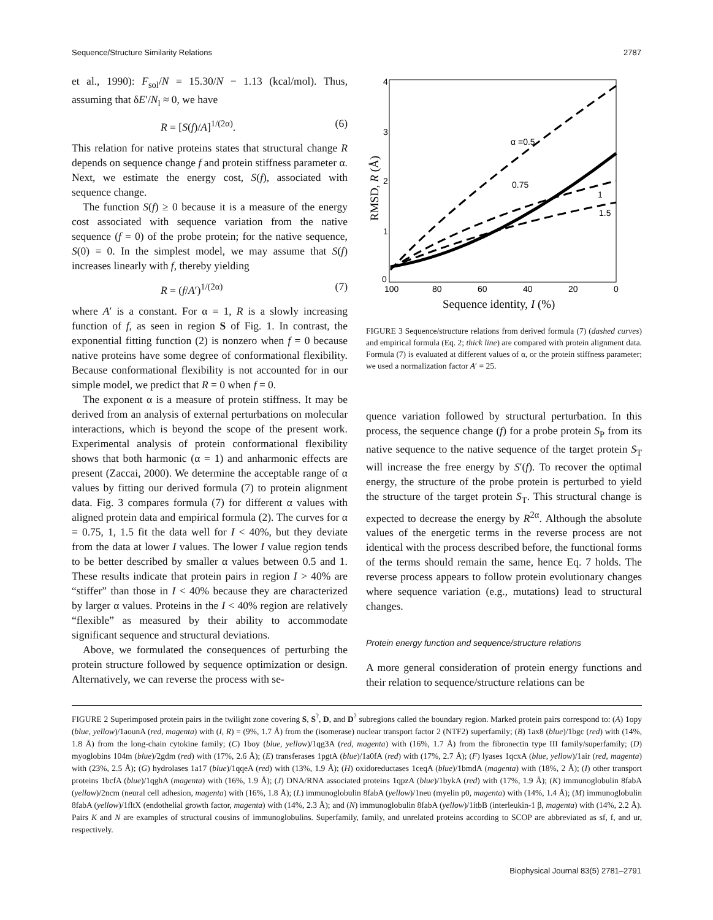Sequence/Structure Similarity Relations 2787
et al., 1990): F<sub>sol</sub>/N = 15.30/N − 1.13 (kcal/mol). Thus, assuming that δE′/N<sub>l</sub> ≈ 0, we have
R = [S(f)/A]<sup>1/(2α)</sup>. (6)
This relation for native proteins states that structural change R depends on sequence change f and protein stiffness parameter α. Next, we estimate the energy cost, S(f), associated with sequence change.
The function S(f) ≥ 0 because it is a measure of the energy cost associated with sequence variation from the native sequence (f = 0) of the probe protein; for the native sequence, S(0) = 0. In the simplest model, we may assume that S(f) increases linearly with f, thereby yielding
R = (f/A′)<sup>1/(2α)</sup> (7)
where A′ is a constant. For α = 1, R is a slowly increasing function of f, as seen in region S of Fig. 1. In contrast, the exponential fitting function (2) is nonzero when f = 0 because native proteins have some degree of conformational flexibility. Because conformational flexibility is not accounted for in our simple model, we predict that R = 0 when f = 0.
The exponent α is a measure of protein stiffness. It may be derived from an analysis of external perturbations on molecular interactions, which is beyond the scope of the present work. Experimental analysis of protein conformational flexibility shows that both harmonic (α = 1) and anharmonic effects are present (Zaccai, 2000). We determine the acceptable range of α values by fitting our derived formula (7) to protein alignment data. Fig. 3 compares formula (7) for different α values with aligned protein data and empirical formula (2). The curves for α = 0.75, 1, 1.5 fit the data well for I < 40%, but they deviate from the data at lower I values. The lower I value region tends to be better described by smaller α values between 0.5 and 1. These results indicate that protein pairs in region I > 40% are “stiffer” than those in I < 40% because they are characterized by larger α values. Proteins in the I < 40% region are relatively “flexible” as measured by their ability to accommodate significant sequence and structural deviations.
Above, we formulated the consequences of perturbing the protein structure followed by sequence optimization or design. Alternatively, we can reverse the process with se-
4
3
2
1
0
100
80
60
40
20
0
α =0.5
0.75
1
1.5
Sequence identity, I (%)
RMSD, R (Å)
FIGURE 3 Sequence/structure relations from derived formula (7) (dashed curves) and empirical formula (Eq. 2; thick line) are compared with protein alignment data. Formula (7) is evaluated at different values of α, or the protein stiffness parameter; we used a normalization factor A′ = 25.
quence variation followed by structural perturbation. In this process, the sequence change (f) for a probe protein S<sub>P</sub> from its native sequence to the native sequence of the target protein S<sub>T</sub> will increase the free energy by S′(f). To recover the optimal energy, the structure of the probe protein is perturbed to yield the structure of the target protein S<sub>T</sub>. This structural change is expected to decrease the energy by R<sup>2α</sup>. Although the absolute values of the energetic terms in the reverse process are not identical with the process described before, the functional forms of the terms should remain the same, hence Eq. 7 holds. The reverse process appears to follow protein evolutionary changes where sequence variation (e.g., mutations) lead to structural changes.
Protein energy function and sequence/structure relations
A more general consideration of protein energy functions and their relation to sequence/structure relations can be
FIGURE 2 Superimposed protein pairs in the twilight zone covering S, S<sup>?</sup>, D, and D<sup>?</sup> subregions called the boundary region. Marked protein pairs correspond to: (A) 1opy (blue, yellow)/1aounA (red, magenta) with (I, R) = (9%, 1.7 Å) from the (isomerase) nuclear transport factor 2 (NTF2) superfamily; (B) 1ax8 (blue)/1bgc (red) with (14%, 1.8 Å) from the long-chain cytokine family; (C) 1boy (blue, yellow)/1qg3A (red, magenta) with (16%, 1.7 Å) from the fibronectin type III family/superfamily; (D) myoglobins 104m (blue)/2gdm (red) with (17%, 2.6 Å); (E) transferases 1pgtA (blue)/1a0fA (red) with (17%, 2.7 Å); (F) lyases 1qcxA (blue, yellow)/1air (red, magenta) with (23%, 2.5 Å); (G) hydrolases 1a17 (blue)/1qqeA (red) with (13%, 1.9 Å); (H) oxidoreductases 1ceqA (blue)/1bmdA (magenta) with (18%, 2 Å); (I) other transport proteins 1bcfA (blue)/1qghA (magenta) with (16%, 1.9 Å); (J) DNA/RNA associated proteins 1qpzA (blue)/1bykA (red) with (17%, 1.9 Å); (K) immunoglobulin 8fabA (yellow)/2ncm (neural cell adhesion, magenta) with (16%, 1.8 Å); (L) immunoglobulin 8fabA (yellow)/1neu (myelin p0, magenta) with (14%, 1.4 Å); (M) immunoglobulin 8fabA (yellow)/1fltX (endothelial growth factor, magenta) with (14%, 2.3 Å); and (N) immunoglobulin 8fabA (yellow)/1itbB (interleukin-1 β, magenta) with (14%, 2.2 Å). Pairs K and N are examples of structural cousins of immunoglobulins. Superfamily, family, and unrelated proteins according to SCOP are abbreviated as sf, f, and ur, respectively.
Biophysical Journal 83(5) 2781–2791